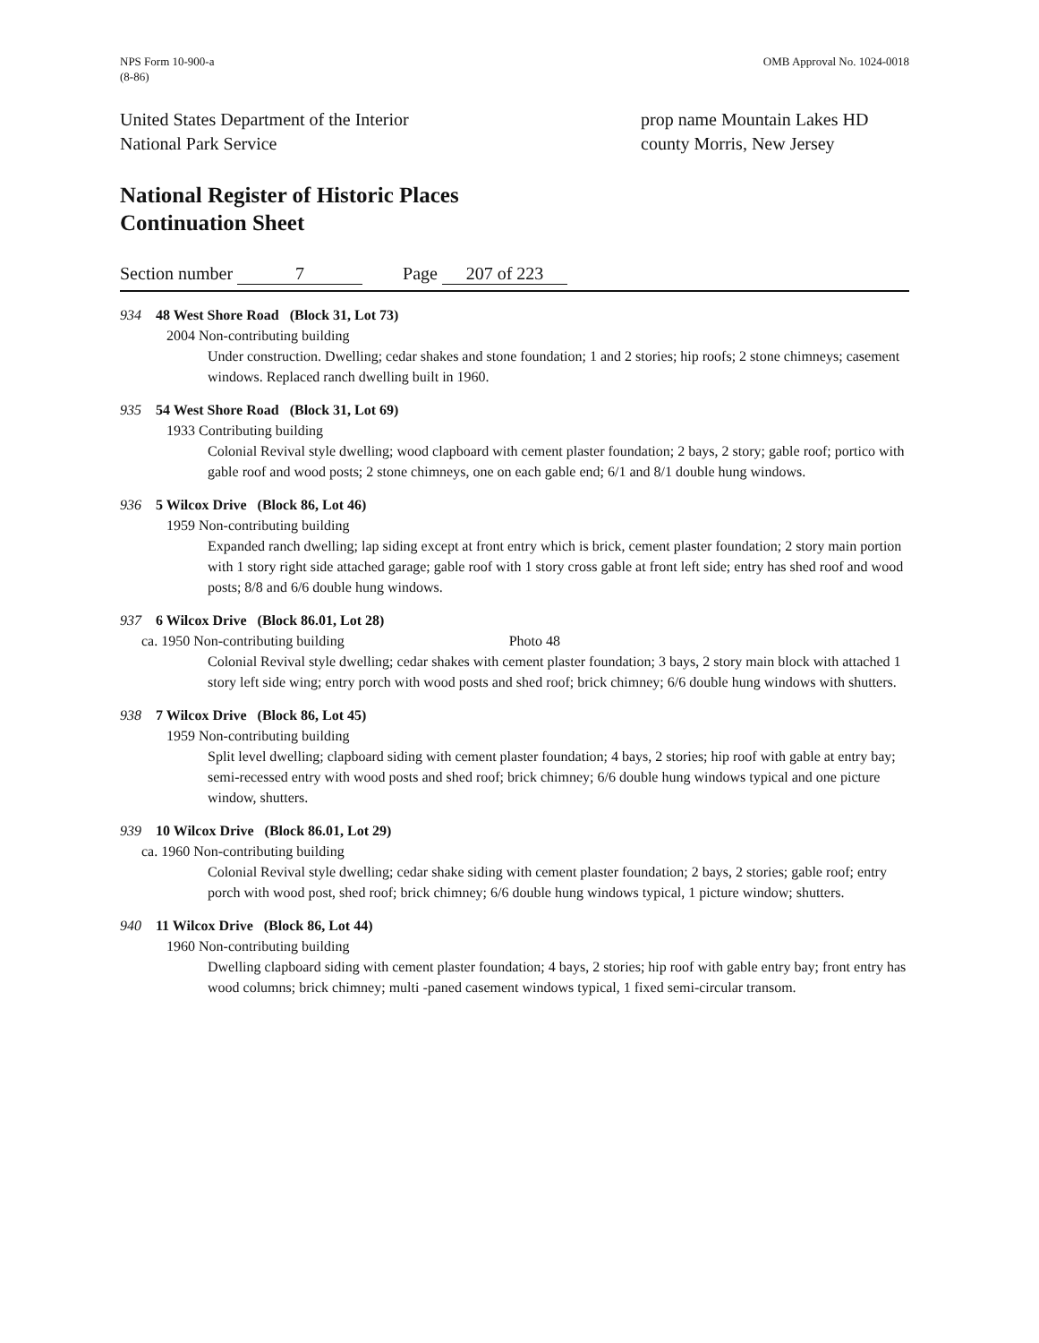NPS Form 10-900-a
(8-86)
OMB Approval No. 1024-0018
United States Department of the Interior
National Park Service
prop name Mountain Lakes HD
county Morris, New Jersey
National Register of Historic Places
Continuation Sheet
Section number 7 Page 207 of 223
934 48 West Shore Road (Block 31, Lot 73)
2004 Non-contributing building
Under construction. Dwelling; cedar shakes and stone foundation; 1 and 2 stories; hip roofs; 2 stone chimneys; casement windows. Replaced ranch dwelling built in 1960.
935 54 West Shore Road (Block 31, Lot 69)
1933 Contributing building
Colonial Revival style dwelling; wood clapboard with cement plaster foundation; 2 bays, 2 story; gable roof; portico with gable roof and wood posts; 2 stone chimneys, one on each gable end; 6/1 and 8/1 double hung windows.
936 5 Wilcox Drive (Block 86, Lot 46)
1959 Non-contributing building
Expanded ranch dwelling; lap siding except at front entry which is brick, cement plaster foundation; 2 story main portion with 1 story right side attached garage; gable roof with 1 story cross gable at front left side; entry has shed roof and wood posts; 8/8 and 6/6 double hung windows.
937 6 Wilcox Drive (Block 86.01, Lot 28)
ca. 1950 Non-contributing building Photo 48
Colonial Revival style dwelling; cedar shakes with cement plaster foundation; 3 bays, 2 story main block with attached 1 story left side wing; entry porch with wood posts and shed roof; brick chimney; 6/6 double hung windows with shutters.
938 7 Wilcox Drive (Block 86, Lot 45)
1959 Non-contributing building
Split level dwelling; clapboard siding with cement plaster foundation; 4 bays, 2 stories; hip roof with gable at entry bay; semi-recessed entry with wood posts and shed roof; brick chimney; 6/6 double hung windows typical and one picture window, shutters.
939 10 Wilcox Drive (Block 86.01, Lot 29)
ca. 1960 Non-contributing building
Colonial Revival style dwelling; cedar shake siding with cement plaster foundation; 2 bays, 2 stories; gable roof; entry porch with wood post, shed roof; brick chimney; 6/6 double hung windows typical, 1 picture window; shutters.
940 11 Wilcox Drive (Block 86, Lot 44)
1960 Non-contributing building
Dwelling clapboard siding with cement plaster foundation; 4 bays, 2 stories; hip roof with gable entry bay; front entry has wood columns; brick chimney; multi -paned casement windows typical, 1 fixed semi-circular transom.